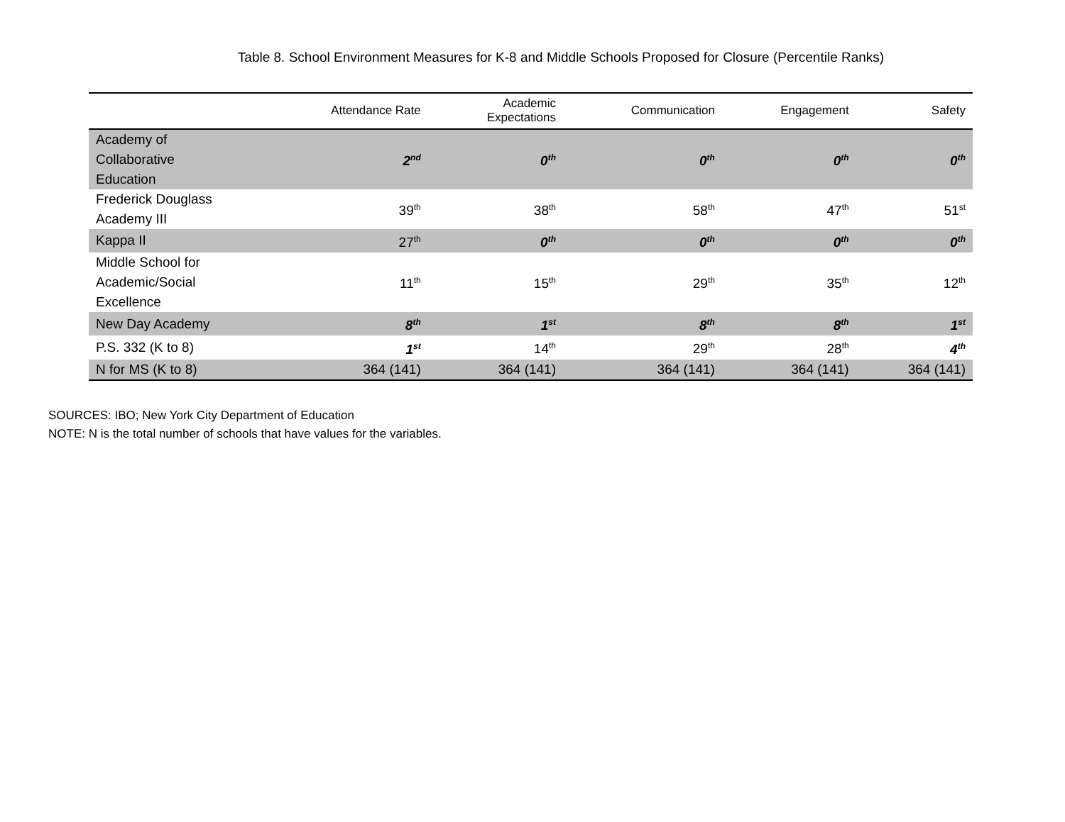Table 8. School Environment Measures for K-8 and Middle Schools Proposed for Closure (Percentile Ranks)
| | Attendance Rate | Academic Expectations | Communication | Engagement | Safety |
| --- | --- | --- | --- | --- | --- |
| Academy of Collaborative Education | 2<sup>nd</sup> | 0<sup>th</sup> | 0<sup>th</sup> | 0<sup>th</sup> | 0<sup>th</sup> |
| Frederick Douglass Academy III | 39<sup>th</sup> | 38<sup>th</sup> | 58<sup>th</sup> | 47<sup>th</sup> | 51<sup>st</sup> |
| Kappa II | 27<sup>th</sup> | 0<sup>th</sup> | 0<sup>th</sup> | 0<sup>th</sup> | 0<sup>th</sup> |
| Middle School for Academic/Social Excellence | 11<sup>th</sup> | 15<sup>th</sup> | 29<sup>th</sup> | 35<sup>th</sup> | 12<sup>th</sup> |
| New Day Academy | 8<sup>th</sup> | 1<sup>st</sup> | 8<sup>th</sup> | 8<sup>th</sup> | 1<sup>st</sup> |
| P.S. 332 (K to 8) | 1<sup>st</sup> | 14<sup>th</sup> | 29<sup>th</sup> | 28<sup>th</sup> | 4<sup>th</sup> |
| N for MS (K to 8) | 364 (141) | 364 (141) | 364 (141) | 364 (141) | 364 (141) |
SOURCES: IBO; New York City Department of Education
NOTE: N is the total number of schools that have values for the variables.